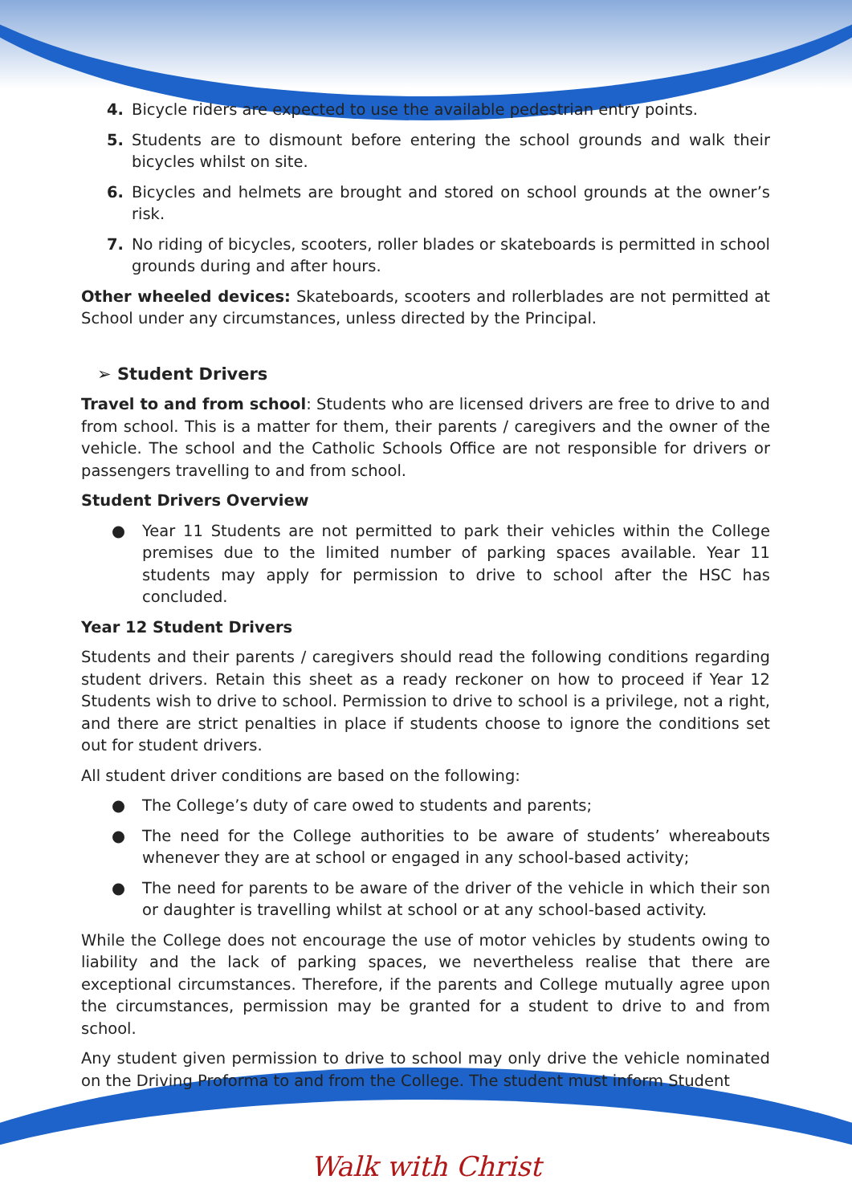4. Bicycle riders are expected to use the available pedestrian entry points.
5. Students are to dismount before entering the school grounds and walk their bicycles whilst on site.
6. Bicycles and helmets are brought and stored on school grounds at the owner’s risk.
7. No riding of bicycles, scooters, roller blades or skateboards is permitted in school grounds during and after hours.
Other wheeled devices: Skateboards, scooters and rollerblades are not permitted at School under any circumstances, unless directed by the Principal.
➢ Student Drivers
Travel to and from school: Students who are licensed drivers are free to drive to and from school. This is a matter for them, their parents / caregivers and the owner of the vehicle. The school and the Catholic Schools Office are not responsible for drivers or passengers travelling to and from school.
Student Drivers Overview
● Year 11 Students are not permitted to park their vehicles within the College premises due to the limited number of parking spaces available. Year 11 students may apply for permission to drive to school after the HSC has concluded.
Year 12 Student Drivers
Students and their parents / caregivers should read the following conditions regarding student drivers. Retain this sheet as a ready reckoner on how to proceed if Year 12 Students wish to drive to school. Permission to drive to school is a privilege, not a right, and there are strict penalties in place if students choose to ignore the conditions set out for student drivers.
All student driver conditions are based on the following:
● The College’s duty of care owed to students and parents;
● The need for the College authorities to be aware of students’ whereabouts whenever they are at school or engaged in any school-based activity;
● The need for parents to be aware of the driver of the vehicle in which their son or daughter is travelling whilst at school or at any school-based activity.
While the College does not encourage the use of motor vehicles by students owing to liability and the lack of parking spaces, we nevertheless realise that there are exceptional circumstances. Therefore, if the parents and College mutually agree upon the circumstances, permission may be granted for a student to drive to and from school.
Any student given permission to drive to school may only drive the vehicle nominated on the Driving Proforma to and from the College. The student must inform Student
Walk with Christ